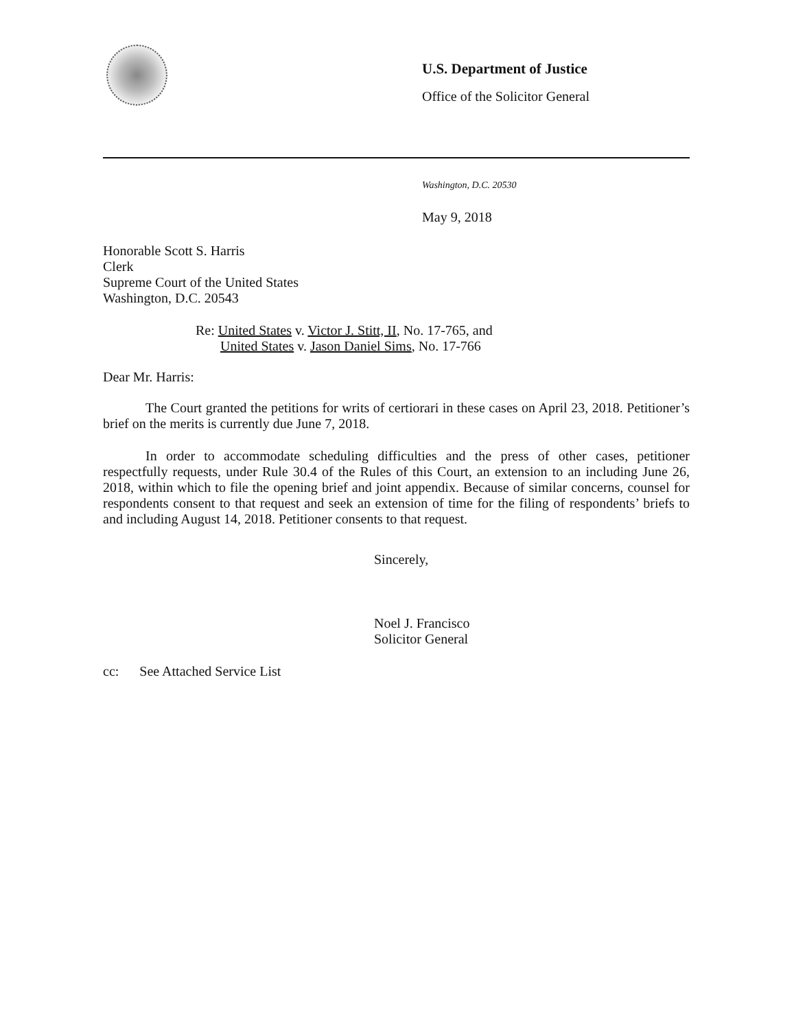U.S. Department of Justice
Office of the Solicitor General
Washington, D.C. 20530
May 9, 2018
Honorable Scott S. Harris
Clerk
Supreme Court of the United States
Washington, D.C. 20543
Re: United States v. Victor J. Stitt, II, No. 17-765, and
United States v. Jason Daniel Sims, No. 17-766
Dear Mr. Harris:
The Court granted the petitions for writs of certiorari in these cases on April 23, 2018. Petitioner’s brief on the merits is currently due June 7, 2018.
In order to accommodate scheduling difficulties and the press of other cases, petitioner respectfully requests, under Rule 30.4 of the Rules of this Court, an extension to an including June 26, 2018, within which to file the opening brief and joint appendix. Because of similar concerns, counsel for respondents consent to that request and seek an extension of time for the filing of respondents’ briefs to and including August 14, 2018. Petitioner consents to that request.
Sincerely,
Noel J. Francisco
Solicitor General
cc: See Attached Service List